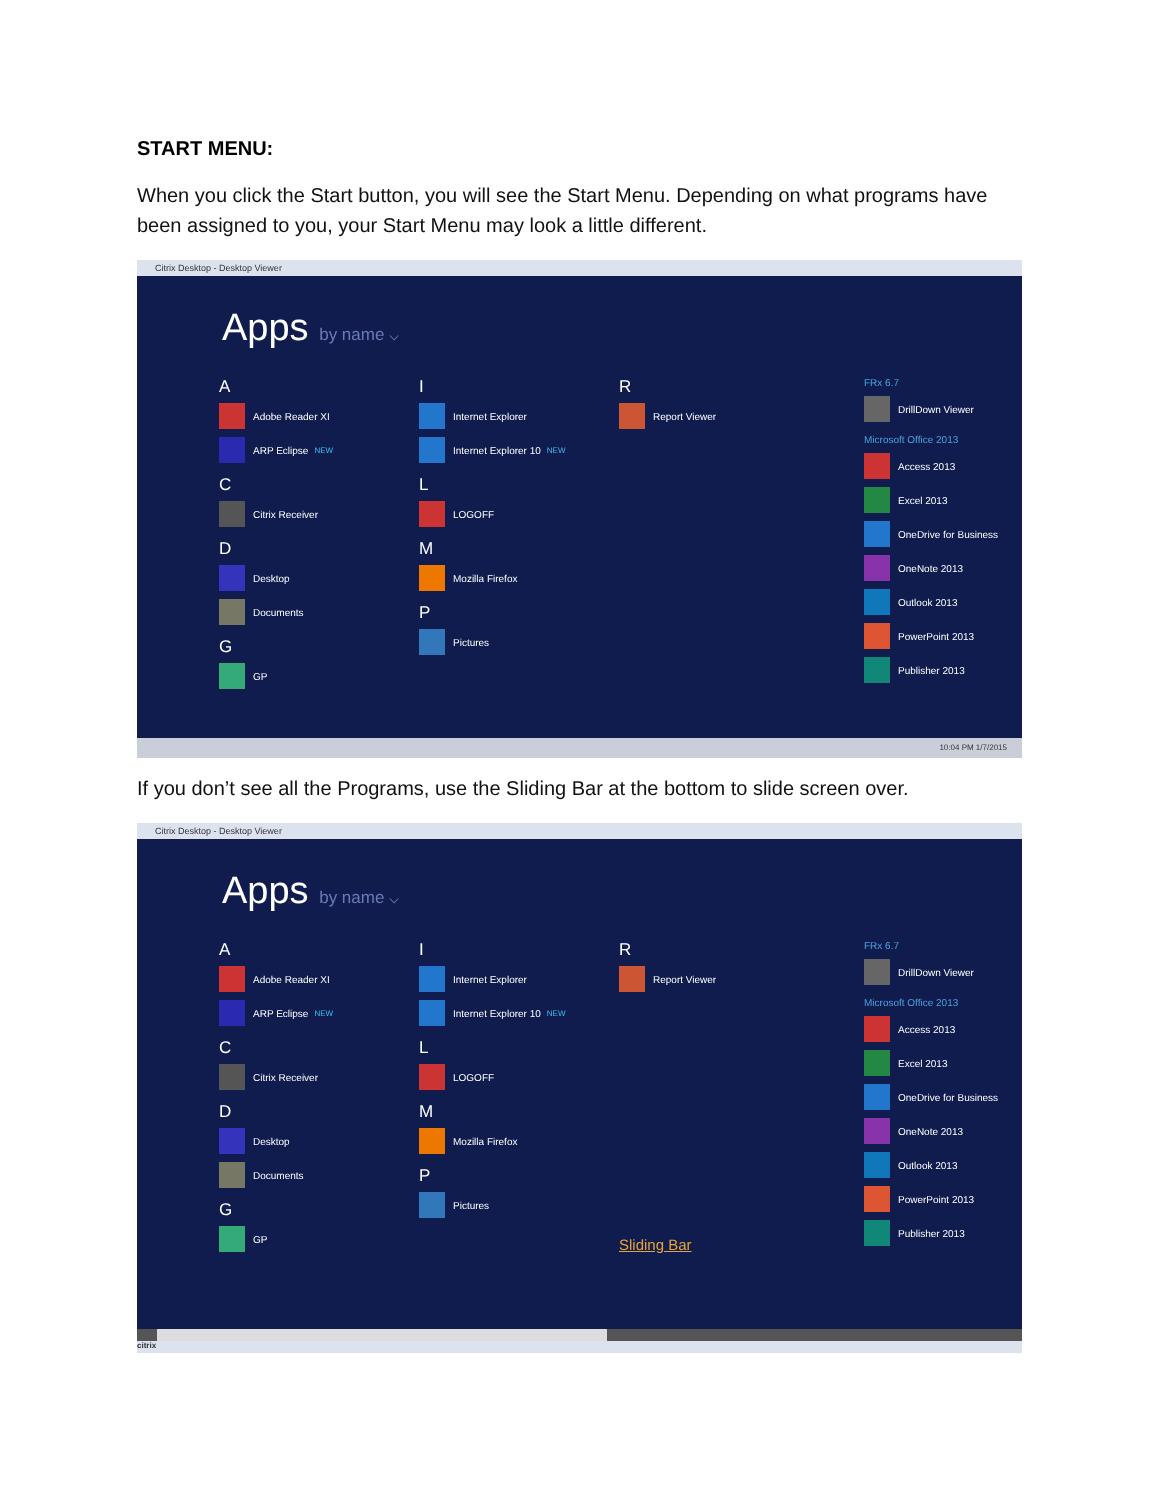START MENU:
When you click the Start button, you will see the Start Menu. Depending on what programs have been assigned to you, your Start Menu may look a little different.
Citrix Desktop - Desktop Viewer
Apps by name ⌵
A
Adobe Reader XI
ARP Eclipse NEW
C
Citrix Receiver
D
Desktop
Documents
G
GP
I
Internet Explorer
Internet Explorer 10 NEW
L
LOGOFF
M
Mozilla Firefox
P
Pictures
R
Report Viewer
FRx 6.7
DrillDown Viewer
Microsoft Office 2013
Access 2013
Excel 2013
OneDrive for Business
OneNote 2013
Outlook 2013
PowerPoint 2013
Publisher 2013
10:04 PM 1/7/2015
If you don’t see all the Programs, use the Sliding Bar at the bottom to slide screen over.
Citrix Desktop - Desktop Viewer
Apps by name ⌵
A
Adobe Reader XI
ARP Eclipse NEW
C
Citrix Receiver
D
Desktop
Documents
G
GP
I
Internet Explorer
Internet Explorer 10 NEW
L
LOGOFF
M
Mozilla Firefox
P
Pictures
R
Report Viewer
Sliding Bar
FRx 6.7
DrillDown Viewer
Microsoft Office 2013
Access 2013
Excel 2013
OneDrive for Business
OneNote 2013
Outlook 2013
PowerPoint 2013
Publisher 2013
citrix